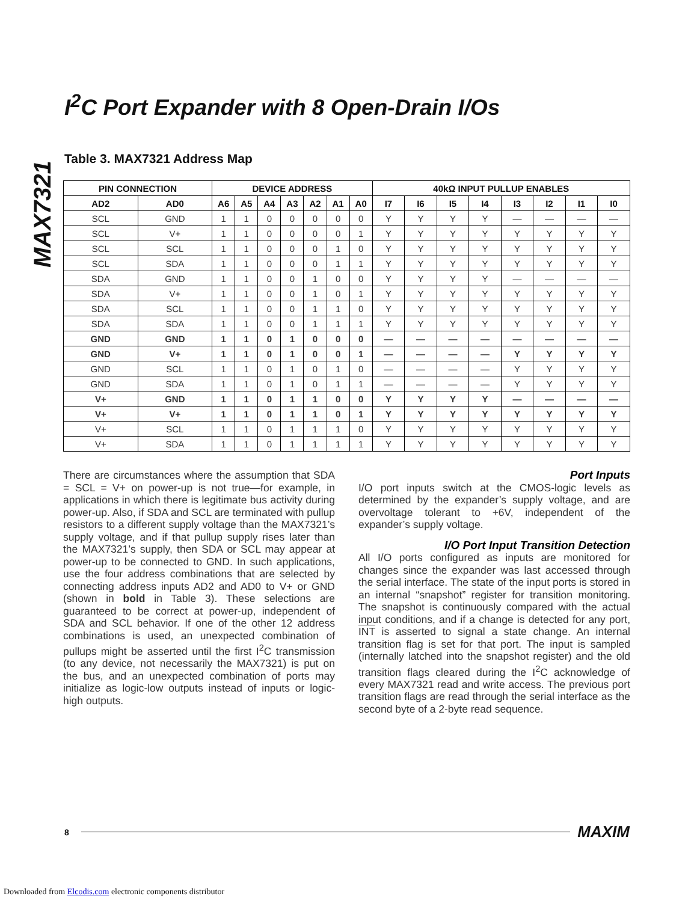MAX7321
I<sup>2</sup>C Port Expander with 8 Open-Drain I/Os
Table 3. MAX7321 Address Map
| PIN CONNECTION | | DEVICE ADDRESS | | | | | | | 40kΩ INPUT PULLUP ENABLES | | | | | | | |
| --- | --- | --- | --- | --- | --- | --- | --- | --- | --- | --- | --- | --- | --- | --- | --- | --- |
| AD2 | AD0 | A6 | A5 | A4 | A3 | A2 | A1 | A0 | I7 | I6 | I5 | I4 | I3 | I2 | I1 | I0 |
| SCL | GND | 1 | 1 | 0 | 0 | 0 | 0 | 0 | Y | Y | Y | Y | — | — | — | — |
| SCL | V+ | 1 | 1 | 0 | 0 | 0 | 0 | 1 | Y | Y | Y | Y | Y | Y | Y | Y |
| SCL | SCL | 1 | 1 | 0 | 0 | 0 | 1 | 0 | Y | Y | Y | Y | Y | Y | Y | Y |
| SCL | SDA | 1 | 1 | 0 | 0 | 0 | 1 | 1 | Y | Y | Y | Y | Y | Y | Y | Y |
| SDA | GND | 1 | 1 | 0 | 0 | 1 | 0 | 0 | Y | Y | Y | Y | — | — | — | — |
| SDA | V+ | 1 | 1 | 0 | 0 | 1 | 0 | 1 | Y | Y | Y | Y | Y | Y | Y | Y |
| SDA | SCL | 1 | 1 | 0 | 0 | 1 | 1 | 0 | Y | Y | Y | Y | Y | Y | Y | Y |
| SDA | SDA | 1 | 1 | 0 | 0 | 1 | 1 | 1 | Y | Y | Y | Y | Y | Y | Y | Y |
| GND | GND | 1 | 1 | 0 | 1 | 0 | 0 | 0 | — | — | — | — | — | — | — | — |
| GND | V+ | 1 | 1 | 0 | 1 | 0 | 0 | 1 | — | — | — | — | Y | Y | Y | Y |
| GND | SCL | 1 | 1 | 0 | 1 | 0 | 1 | 0 | — | — | — | — | Y | Y | Y | Y |
| GND | SDA | 1 | 1 | 0 | 1 | 0 | 1 | 1 | — | — | — | — | Y | Y | Y | Y |
| V+ | GND | 1 | 1 | 0 | 1 | 1 | 0 | 0 | Y | Y | Y | Y | — | — | — | — |
| V+ | V+ | 1 | 1 | 0 | 1 | 1 | 0 | 1 | Y | Y | Y | Y | Y | Y | Y | Y |
| V+ | SCL | 1 | 1 | 0 | 1 | 1 | 1 | 0 | Y | Y | Y | Y | Y | Y | Y | Y |
| V+ | SDA | 1 | 1 | 0 | 1 | 1 | 1 | 1 | Y | Y | Y | Y | Y | Y | Y | Y |
There are circumstances where the assumption that SDA = SCL = V+ on power-up is not true—for example, in applications in which there is legitimate bus activity during power-up. Also, if SDA and SCL are terminated with pullup resistors to a different supply voltage than the MAX7321’s supply voltage, and if that pullup supply rises later than the MAX7321’s supply, then SDA or SCL may appear at power-up to be connected to GND. In such applications, use the four address combinations that are selected by connecting address inputs AD2 and AD0 to V+ or GND (shown in bold in Table 3). These selections are guaranteed to be correct at power-up, independent of SDA and SCL behavior. If one of the other 12 address combinations is used, an unexpected combination of pullups might be asserted until the first I<sup>2</sup>C transmission (to any device, not necessarily the MAX7321) is put on the bus, and an unexpected combination of ports may initialize as logic-low outputs instead of inputs or logic-high outputs.
Port Inputs
I/O port inputs switch at the CMOS-logic levels as determined by the expander’s supply voltage, and are overvoltage tolerant to +6V, independent of the expander’s supply voltage.
I/O Port Input Transition Detection
All I/O ports configured as inputs are monitored for changes since the expander was last accessed through the serial interface. The state of the input ports is stored in an internal “snapshot” register for transition monitoring. The snapshot is continuously compared with the actual input conditions, and if a change is detected for any port, INT is asserted to signal a state change. An internal transition flag is set for that port. The input is sampled (internally latched into the snapshot register) and the old transition flags cleared during the I<sup>2</sup>C acknowledge of every MAX7321 read and write access. The previous port transition flags are read through the serial interface as the second byte of a 2-byte read sequence.
8 MAXIM
Downloaded from Elcodis.com electronic components distributor